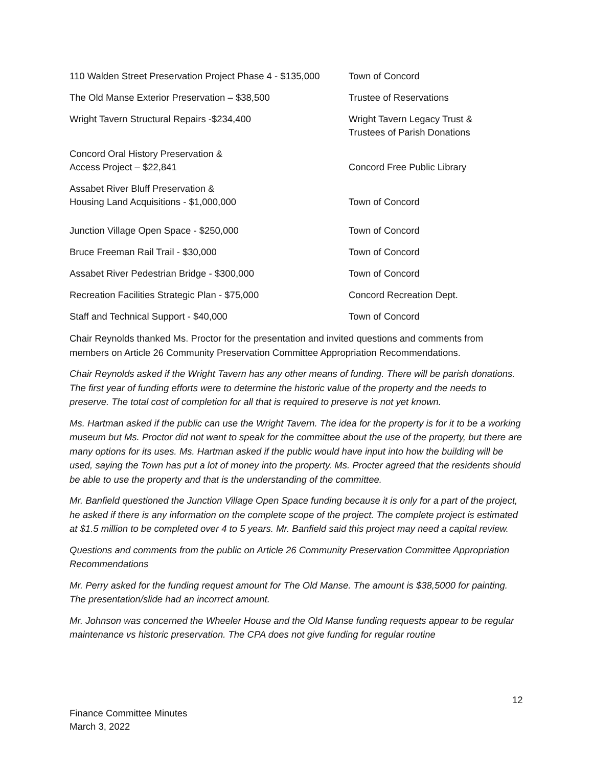| 110 Walden Street Preservation Project Phase 4 - $135,000 | Town of Concord |
| The Old Manse Exterior Preservation – $38,500 | Trustee of Reservations |
| Wright Tavern Structural Repairs -$234,400 | Wright Tavern Legacy Trust & Trustees of Parish Donations |
| Concord Oral History Preservation & Access Project – $22,841 | Concord Free Public Library |
| Assabet River Bluff Preservation & Housing Land Acquisitions - $1,000,000 | Town of Concord |
| Junction Village Open Space - $250,000 | Town of Concord |
| Bruce Freeman Rail Trail - $30,000 | Town of Concord |
| Assabet River Pedestrian Bridge - $300,000 | Town of Concord |
| Recreation Facilities Strategic Plan - $75,000 | Concord Recreation Dept. |
| Staff and Technical Support - $40,000 | Town of Concord |
Chair Reynolds thanked Ms. Proctor for the presentation and invited questions and comments from members on Article 26 Community Preservation Committee Appropriation Recommendations.
Chair Reynolds asked if the Wright Tavern has any other means of funding. There will be parish donations. The first year of funding efforts were to determine the historic value of the property and the needs to preserve. The total cost of completion for all that is required to preserve is not yet known.
Ms. Hartman asked if the public can use the Wright Tavern. The idea for the property is for it to be a working museum but Ms. Proctor did not want to speak for the committee about the use of the property, but there are many options for its uses. Ms. Hartman asked if the public would have input into how the building will be used, saying the Town has put a lot of money into the property. Ms. Procter agreed that the residents should be able to use the property and that is the understanding of the committee.
Mr. Banfield questioned the Junction Village Open Space funding because it is only for a part of the project, he asked if there is any information on the complete scope of the project. The complete project is estimated at $1.5 million to be completed over 4 to 5 years. Mr. Banfield said this project may need a capital review.
Questions and comments from the public on Article 26 Community Preservation Committee Appropriation Recommendations
Mr. Perry asked for the funding request amount for The Old Manse. The amount is $38,5000 for painting. The presentation/slide had an incorrect amount.
Mr. Johnson was concerned the Wheeler House and the Old Manse funding requests appear to be regular maintenance vs historic preservation. The CPA does not give funding for regular routine
12
Finance Committee Minutes
March 3, 2022